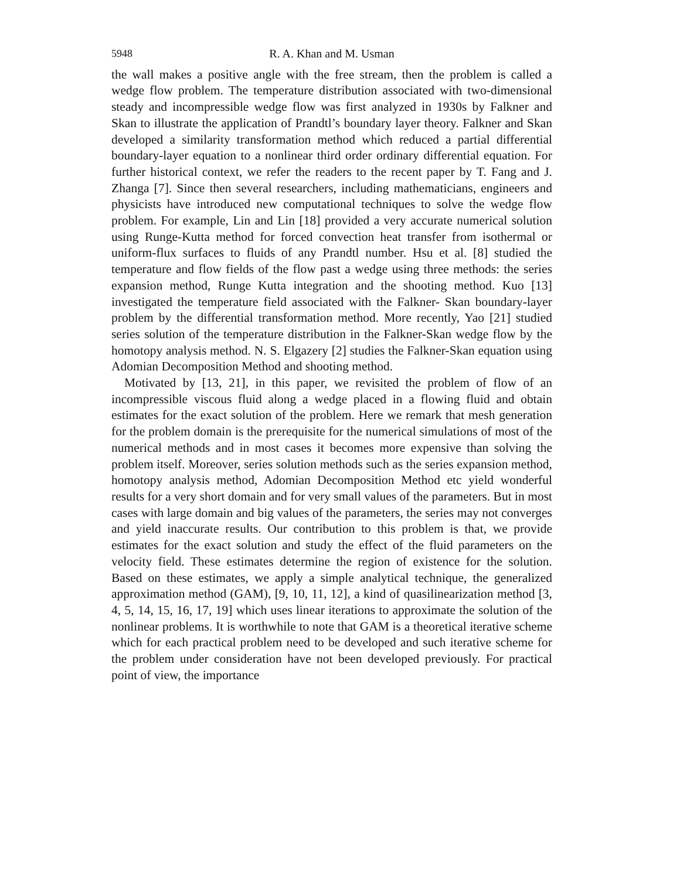5948 R. A. Khan and M. Usman
the wall makes a positive angle with the free stream, then the problem is called a wedge flow problem. The temperature distribution associated with two-dimensional steady and incompressible wedge flow was first analyzed in 1930s by Falkner and Skan to illustrate the application of Prandtl’s boundary layer theory. Falkner and Skan developed a similarity transformation method which reduced a partial differential boundary-layer equation to a nonlinear third order ordinary differential equation. For further historical context, we refer the readers to the recent paper by T. Fang and J. Zhanga [7]. Since then several researchers, including mathematicians, engineers and physicists have introduced new computational techniques to solve the wedge flow problem. For example, Lin and Lin [18] provided a very accurate numerical solution using Runge-Kutta method for forced convection heat transfer from isothermal or uniform-flux surfaces to fluids of any Prandtl number. Hsu et al. [8] studied the temperature and flow fields of the flow past a wedge using three methods: the series expansion method, Runge Kutta integration and the shooting method. Kuo [13] investigated the temperature field associated with the Falkner- Skan boundary-layer problem by the differential transformation method. More recently, Yao [21] studied series solution of the temperature distribution in the Falkner-Skan wedge flow by the homotopy analysis method. N. S. Elgazery [2] studies the Falkner-Skan equation using Adomian Decomposition Method and shooting method.
Motivated by [13, 21], in this paper, we revisited the problem of flow of an incompressible viscous fluid along a wedge placed in a flowing fluid and obtain estimates for the exact solution of the problem. Here we remark that mesh generation for the problem domain is the prerequisite for the numerical simulations of most of the numerical methods and in most cases it becomes more expensive than solving the problem itself. Moreover, series solution methods such as the series expansion method, homotopy analysis method, Adomian Decomposition Method etc yield wonderful results for a very short domain and for very small values of the parameters. But in most cases with large domain and big values of the parameters, the series may not converges and yield inaccurate results. Our contribution to this problem is that, we provide estimates for the exact solution and study the effect of the fluid parameters on the velocity field. These estimates determine the region of existence for the solution. Based on these estimates, we apply a simple analytical technique, the generalized approximation method (GAM), [9, 10, 11, 12], a kind of quasilinearization method [3, 4, 5, 14, 15, 16, 17, 19] which uses linear iterations to approximate the solution of the nonlinear problems. It is worthwhile to note that GAM is a theoretical iterative scheme which for each practical problem need to be developed and such iterative scheme for the problem under consideration have not been developed previously. For practical point of view, the importance